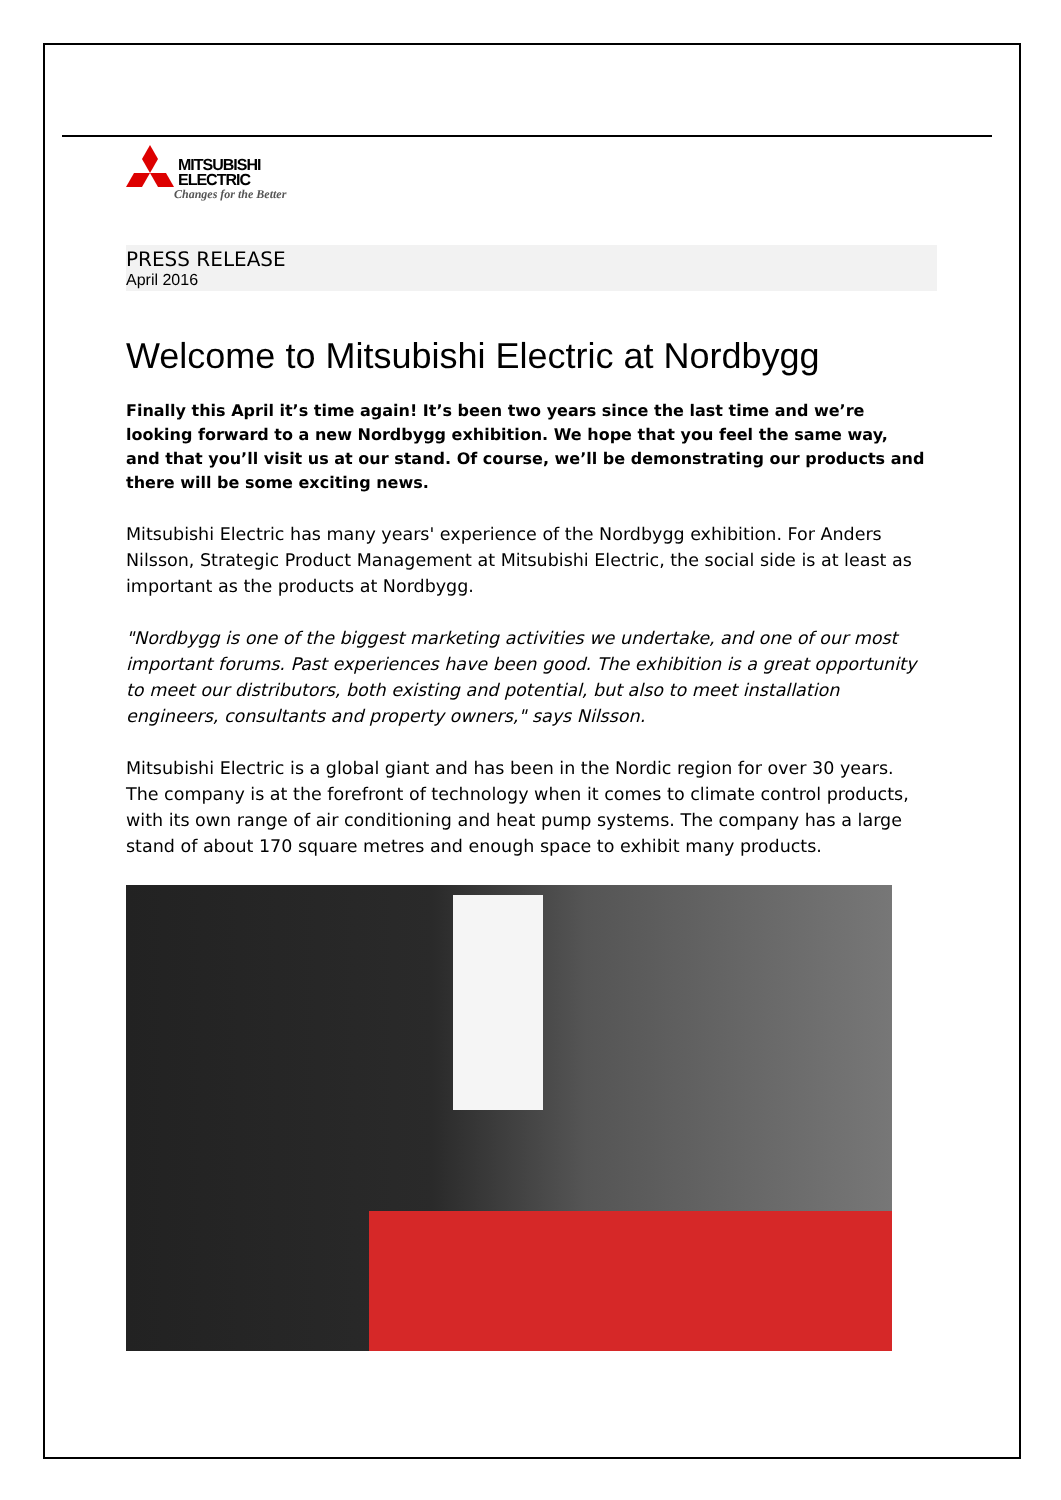MITSUBISHI
ELECTRIC
Changes for the Better
PRESS RELEASE
April 2016
Welcome to Mitsubishi Electric at Nordbygg
Finally this April it’s time again! It’s been two years since the last time and we’re looking forward to a new Nordbygg exhibition. We hope that you feel the same way, and that you’ll visit us at our stand. Of course, we’ll be demonstrating our products and there will be some exciting news.
Mitsubishi Electric has many years' experience of the Nordbygg exhibition. For Anders Nilsson, Strategic Product Management at Mitsubishi Electric, the social side is at least as important as the products at Nordbygg.
"Nordbygg is one of the biggest marketing activities we undertake, and one of our most important forums. Past experiences have been good. The exhibition is a great opportunity to meet our distributors, both existing and potential, but also to meet installation engineers, consultants and property owners," says Nilsson.
Mitsubishi Electric is a global giant and has been in the Nordic region for over 30 years. The company is at the forefront of technology when it comes to climate control products, with its own range of air conditioning and heat pump systems. The company has a large stand of about 170 square metres and enough space to exhibit many products.